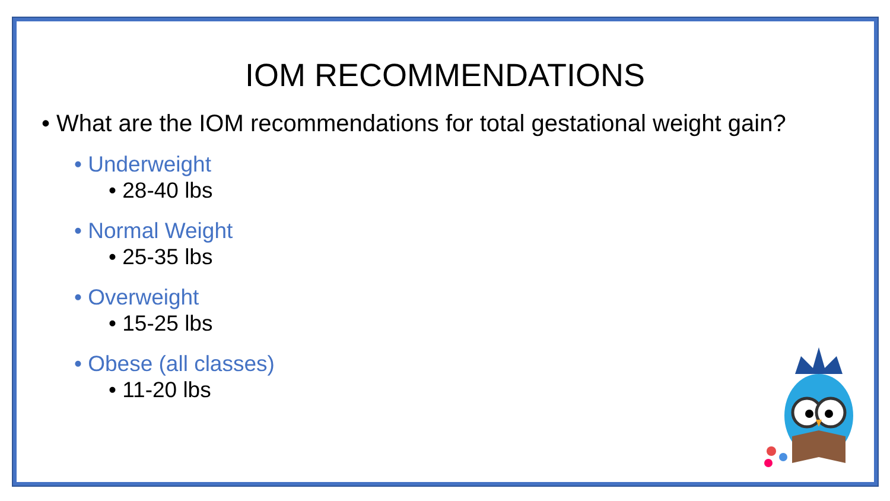IOM RECOMMENDATIONS
• What are the IOM recommendations for total gestational weight gain?
• Underweight
• 28-40 lbs
• Normal Weight
• 25-35 lbs
• Overweight
• 15-25 lbs
• Obese (all classes)
• 11-20 lbs